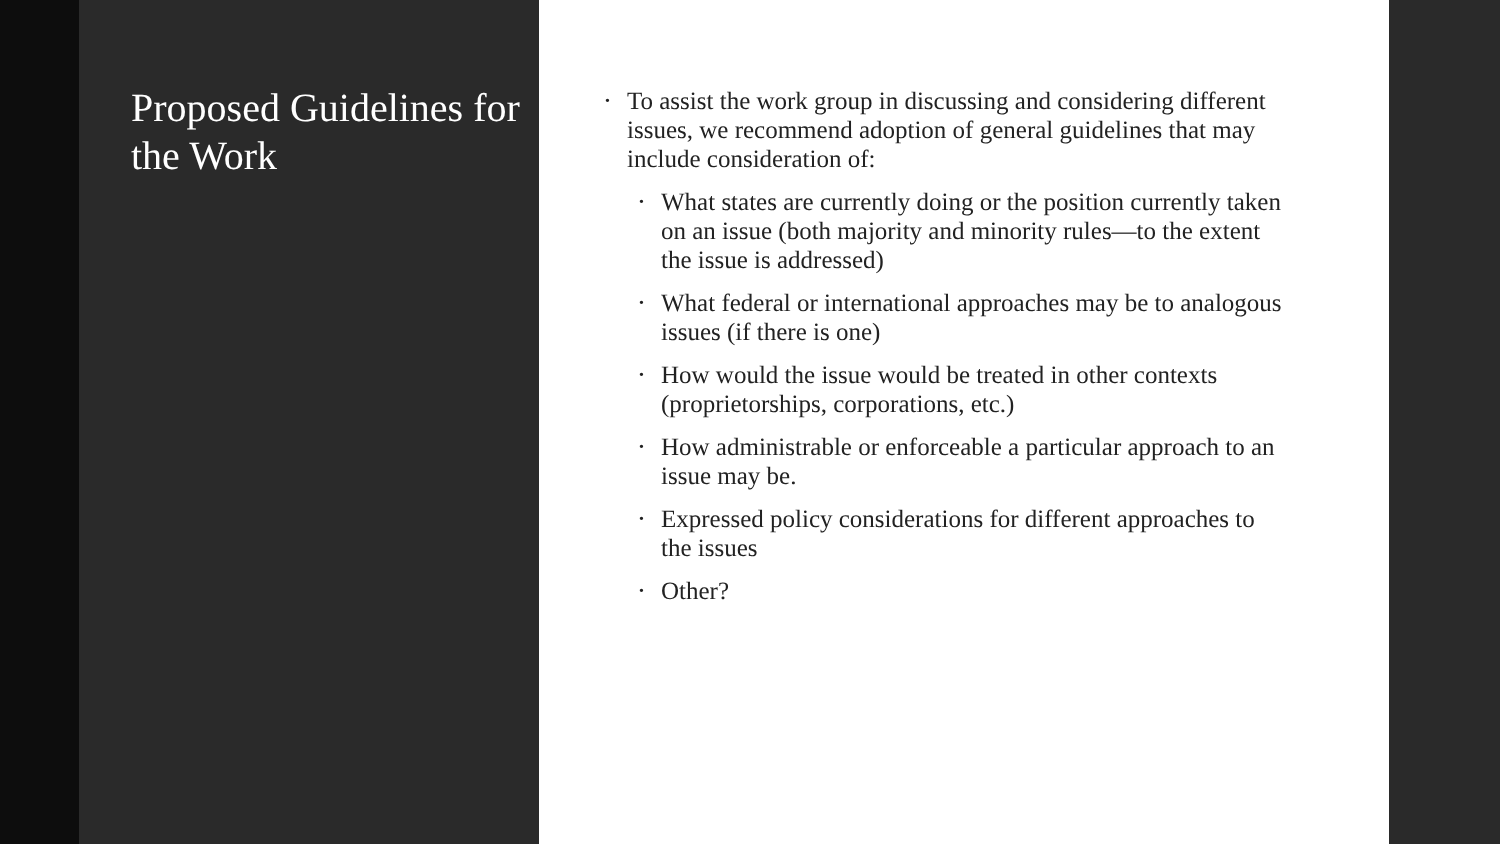Proposed Guidelines for the Work
• To assist the work group in discussing and considering different issues, we recommend adoption of general guidelines that may include consideration of:
• What states are currently doing or the position currently taken on an issue (both majority and minority rules—to the extent the issue is addressed)
• What federal or international approaches may be to analogous issues (if there is one)
• How would the issue would be treated in other contexts (proprietorships, corporations, etc.)
• How administrable or enforceable a particular approach to an issue may be.
• Expressed policy considerations for different approaches to the issues
• Other?